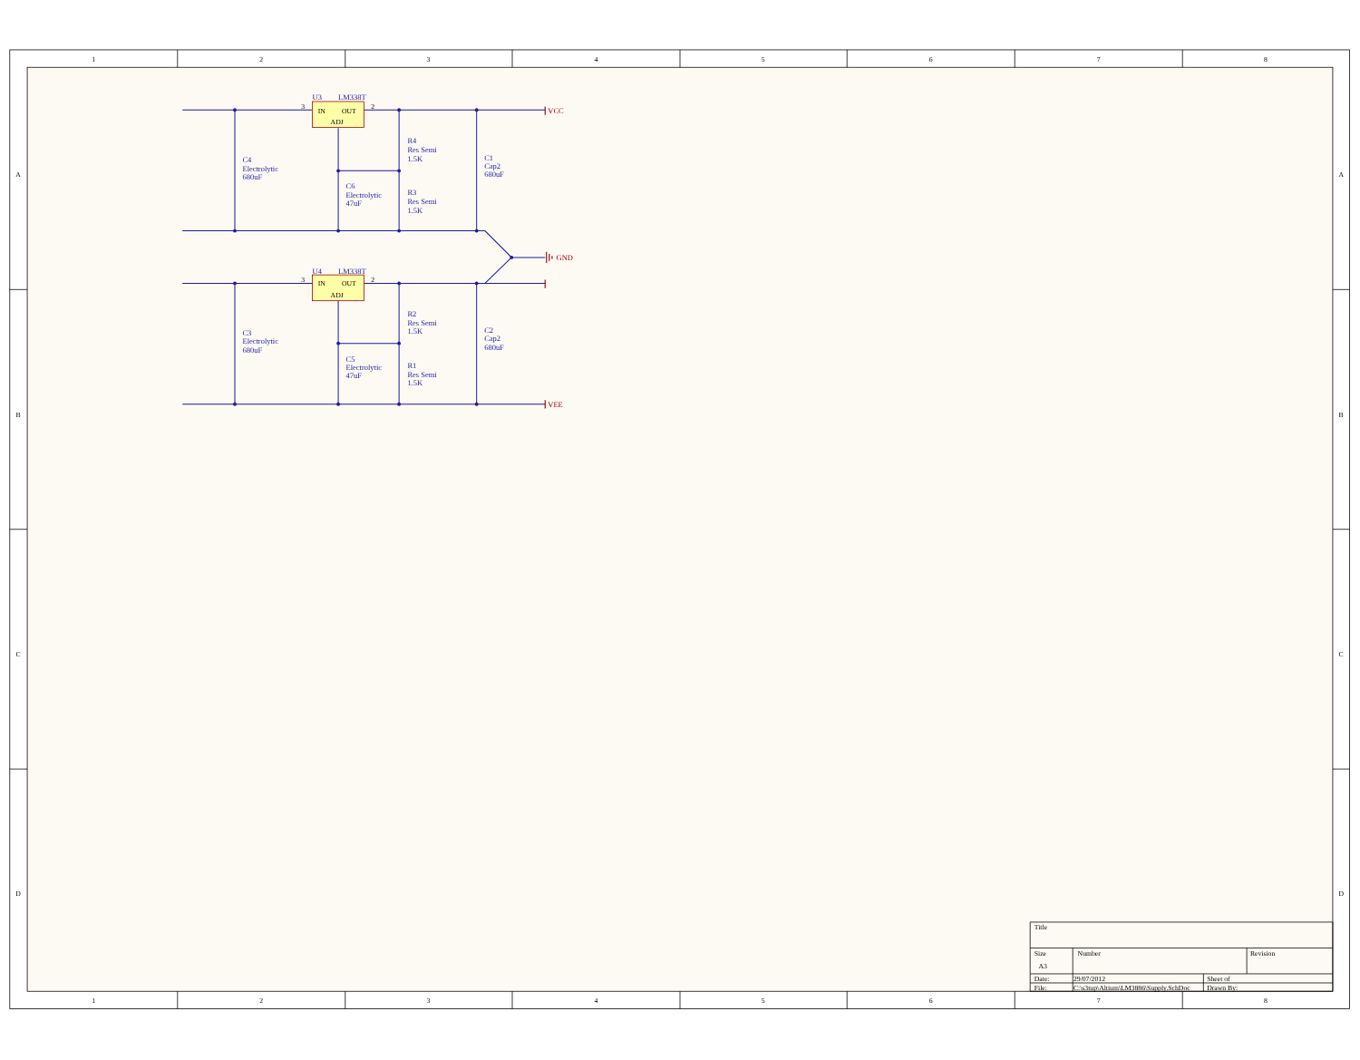1
2
3
4
5
6
7
8
1
2
3
4
5
6
7
8
A
B
C
D
A
B
C
D
U3
LM338T
3
2
IN
OUT
ADJ
U4
LM338T
3
2
IN
OUT
ADJ
VCC
GND
VEE
C4
Electrolytic
680uF
C6
Electrolytic
47uF
R4
Res Semi
1.5K
R3
Res Semi
1.5K
C1
Cap2
680uF
C3
Electrolytic
680uF
C5
Electrolytic
47uF
R2
Res Semi
1.5K
R1
Res Semi
1.5K
C2
Cap2
680uF
Title
Size
Number
Revision
A3
Date:
29/07/2012
Sheet of
File:
C:\s3tup\Altium\LM3886\Supply.SchDoc
Drawn By: